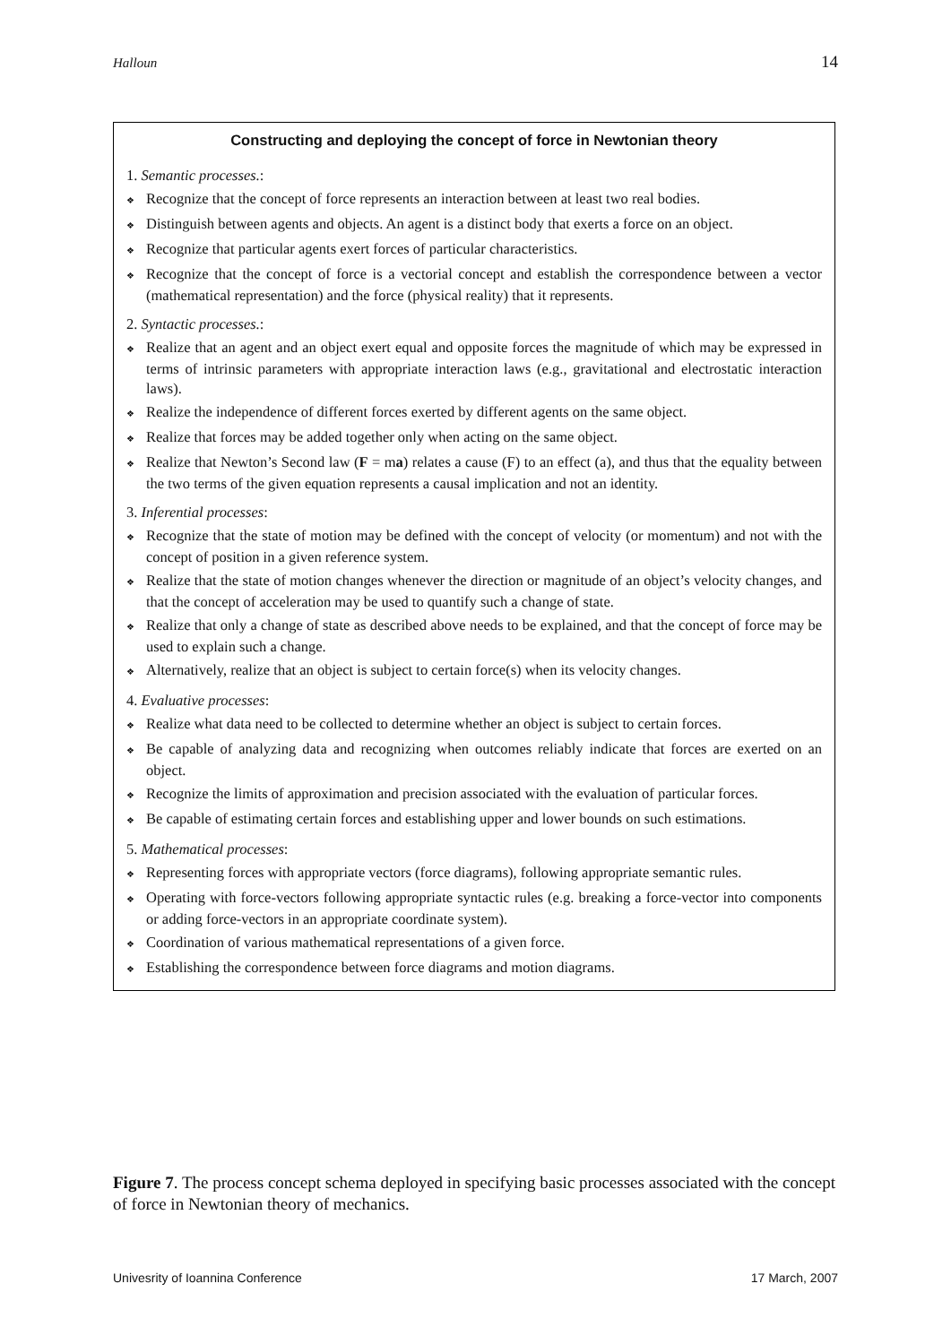Halloun 14
Constructing and deploying the concept of force in Newtonian theory
1. Semantic processes.:
❖ Recognize that the concept of force represents an interaction between at least two real bodies.
❖ Distinguish between agents and objects. An agent is a distinct body that exerts a force on an object.
❖ Recognize that particular agents exert forces of particular characteristics.
❖ Recognize that the concept of force is a vectorial concept and establish the correspondence between a vector (mathematical representation) and the force (physical reality) that it represents.
2. Syntactic processes.:
❖ Realize that an agent and an object exert equal and opposite forces the magnitude of which may be expressed in terms of intrinsic parameters with appropriate interaction laws (e.g., gravitational and electrostatic interaction laws).
❖ Realize the independence of different forces exerted by different agents on the same object.
❖ Realize that forces may be added together only when acting on the same object.
❖ Realize that Newton’s Second law (F = ma) relates a cause (F) to an effect (a), and thus that the equality between the two terms of the given equation represents a causal implication and not an identity.
3. Inferential processes:
❖ Recognize that the state of motion may be defined with the concept of velocity (or momentum) and not with the concept of position in a given reference system.
❖ Realize that the state of motion changes whenever the direction or magnitude of an object’s velocity changes, and that the concept of acceleration may be used to quantify such a change of state.
❖ Realize that only a change of state as described above needs to be explained, and that the concept of force may be used to explain such a change.
❖ Alternatively, realize that an object is subject to certain force(s) when its velocity changes.
4. Evaluative processes:
❖ Realize what data need to be collected to determine whether an object is subject to certain forces.
❖ Be capable of analyzing data and recognizing when outcomes reliably indicate that forces are exerted on an object.
❖ Recognize the limits of approximation and precision associated with the evaluation of particular forces.
❖ Be capable of estimating certain forces and establishing upper and lower bounds on such estimations.
5. Mathematical processes:
❖ Representing forces with appropriate vectors (force diagrams), following appropriate semantic rules.
❖ Operating with force-vectors following appropriate syntactic rules (e.g. breaking a force-vector into components or adding force-vectors in an appropriate coordinate system).
❖ Coordination of various mathematical representations of a given force.
❖ Establishing the correspondence between force diagrams and motion diagrams.
Figure 7. The process concept schema deployed in specifying basic processes associated with the concept of force in Newtonian theory of mechanics.
Univesrity of Ioannina Conference 17 March, 2007